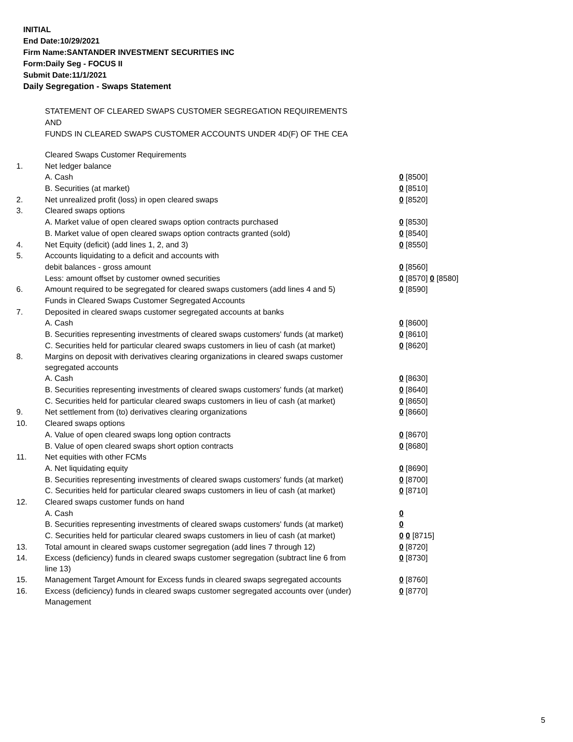INITIAL
End Date:10/29/2021
Firm Name:SANTANDER INVESTMENT SECURITIES INC
Form:Daily Seg - FOCUS II
Submit Date:11/1/2021
Daily Segregation - Swaps Statement
STATEMENT OF CLEARED SWAPS CUSTOMER SEGREGATION REQUIREMENTS
AND
FUNDS IN CLEARED SWAPS CUSTOMER ACCOUNTS UNDER 4D(F) OF THE CEA
| | Cleared Swaps Customer Requirements | |
| 1. | Net ledger balance | |
| | A. Cash | 0 [8500] |
| | B. Securities (at market) | 0 [8510] |
| 2. | Net unrealized profit (loss) in open cleared swaps | 0 [8520] |
| 3. | Cleared swaps options | |
| | A. Market value of open cleared swaps option contracts purchased | 0 [8530] |
| | B. Market value of open cleared swaps option contracts granted (sold) | 0 [8540] |
| 4. | Net Equity (deficit) (add lines 1, 2, and 3) | 0 [8550] |
| 5. | Accounts liquidating to a deficit and accounts with | |
| | debit balances - gross amount | 0 [8560] |
| | Less: amount offset by customer owned securities | 0 [8570] 0 [8580] |
| 6. | Amount required to be segregated for cleared swaps customers (add lines 4 and 5) | 0 [8590] |
| | Funds in Cleared Swaps Customer Segregated Accounts | |
| 7. | Deposited in cleared swaps customer segregated accounts at banks | |
| | A. Cash | 0 [8600] |
| | B. Securities representing investments of cleared swaps customers' funds (at market) | 0 [8610] |
| | C. Securities held for particular cleared swaps customers in lieu of cash (at market) | 0 [8620] |
| 8. | Margins on deposit with derivatives clearing organizations in cleared swaps customer segregated accounts | |
| | A. Cash | 0 [8630] |
| | B. Securities representing investments of cleared swaps customers' funds (at market) | 0 [8640] |
| | C. Securities held for particular cleared swaps customers in lieu of cash (at market) | 0 [8650] |
| 9. | Net settlement from (to) derivatives clearing organizations | 0 [8660] |
| 10. | Cleared swaps options | |
| | A. Value of open cleared swaps long option contracts | 0 [8670] |
| | B. Value of open cleared swaps short option contracts | 0 [8680] |
| 11. | Net equities with other FCMs | |
| | A. Net liquidating equity | 0 [8690] |
| | B. Securities representing investments of cleared swaps customers' funds (at market) | 0 [8700] |
| | C. Securities held for particular cleared swaps customers in lieu of cash (at market) | 0 [8710] |
| 12. | Cleared swaps customer funds on hand | |
| | A. Cash | 0 |
| | B. Securities representing investments of cleared swaps customers' funds (at market) | 0 |
| | C. Securities held for particular cleared swaps customers in lieu of cash (at market) | 0 0 [8715] |
| 13. | Total amount in cleared swaps customer segregation (add lines 7 through 12) | 0 [8720] |
| 14. | Excess (deficiency) funds in cleared swaps customer segregation (subtract line 6 from line 13) | 0 [8730] |
| 15. | Management Target Amount for Excess funds in cleared swaps segregated accounts | 0 [8760] |
| 16. | Excess (deficiency) funds in cleared swaps customer segregated accounts over (under) Management | 0 [8770] |
5